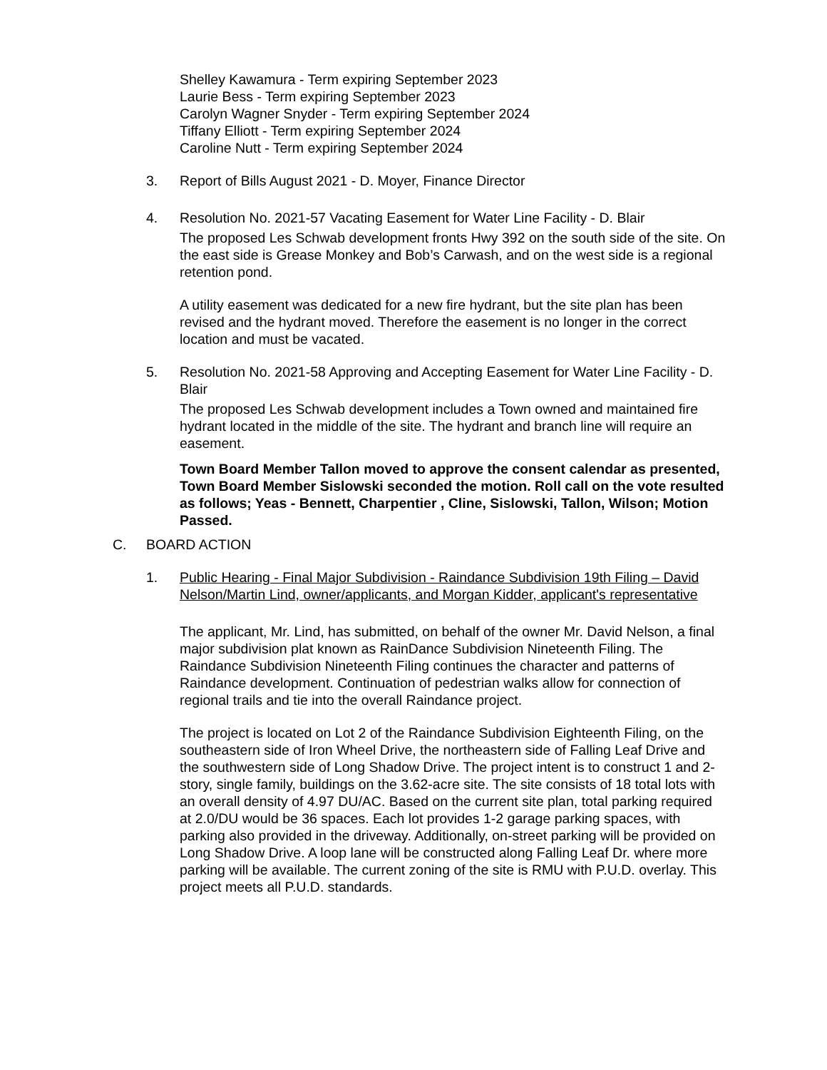Shelley Kawamura - Term expiring September 2023
Laurie Bess - Term expiring September 2023
Carolyn Wagner Snyder - Term expiring September 2024
Tiffany Elliott - Term expiring September 2024
Caroline Nutt - Term expiring September 2024
3. Report of Bills August 2021 - D. Moyer, Finance Director
4. Resolution No. 2021-57 Vacating Easement for Water Line Facility - D. Blair
The proposed Les Schwab development fronts Hwy 392 on the south side of the site. On the east side is Grease Monkey and Bob’s Carwash, and on the west side is a regional retention pond.
A utility easement was dedicated for a new fire hydrant, but the site plan has been revised and the hydrant moved. Therefore the easement is no longer in the correct location and must be vacated.
5. Resolution No. 2021-58 Approving and Accepting Easement for Water Line Facility - D. Blair
The proposed Les Schwab development includes a Town owned and maintained fire hydrant located in the middle of the site. The hydrant and branch line will require an easement.
Town Board Member Tallon moved to approve the consent calendar as presented, Town Board Member Sislowski seconded the motion. Roll call on the vote resulted as follows; Yeas - Bennett, Charpentier , Cline, Sislowski, Tallon, Wilson; Motion Passed.
C. BOARD ACTION
1. Public Hearing - Final Major Subdivision - Raindance Subdivision 19th Filing – David Nelson/Martin Lind, owner/applicants, and Morgan Kidder, applicant's representative
The applicant, Mr. Lind, has submitted, on behalf of the owner Mr. David Nelson, a final major subdivision plat known as RainDance Subdivision Nineteenth Filing. The Raindance Subdivision Nineteenth Filing continues the character and patterns of Raindance development. Continuation of pedestrian walks allow for connection of regional trails and tie into the overall Raindance project.
The project is located on Lot 2 of the Raindance Subdivision Eighteenth Filing, on the southeastern side of Iron Wheel Drive, the northeastern side of Falling Leaf Drive and the southwestern side of Long Shadow Drive. The project intent is to construct 1 and 2-story, single family, buildings on the 3.62-acre site. The site consists of 18 total lots with an overall density of 4.97 DU/AC. Based on the current site plan, total parking required at 2.0/DU would be 36 spaces. Each lot provides 1-2 garage parking spaces, with parking also provided in the driveway. Additionally, on-street parking will be provided on Long Shadow Drive. A loop lane will be constructed along Falling Leaf Dr. where more parking will be available. The current zoning of the site is RMU with P.U.D. overlay. This project meets all P.U.D. standards.